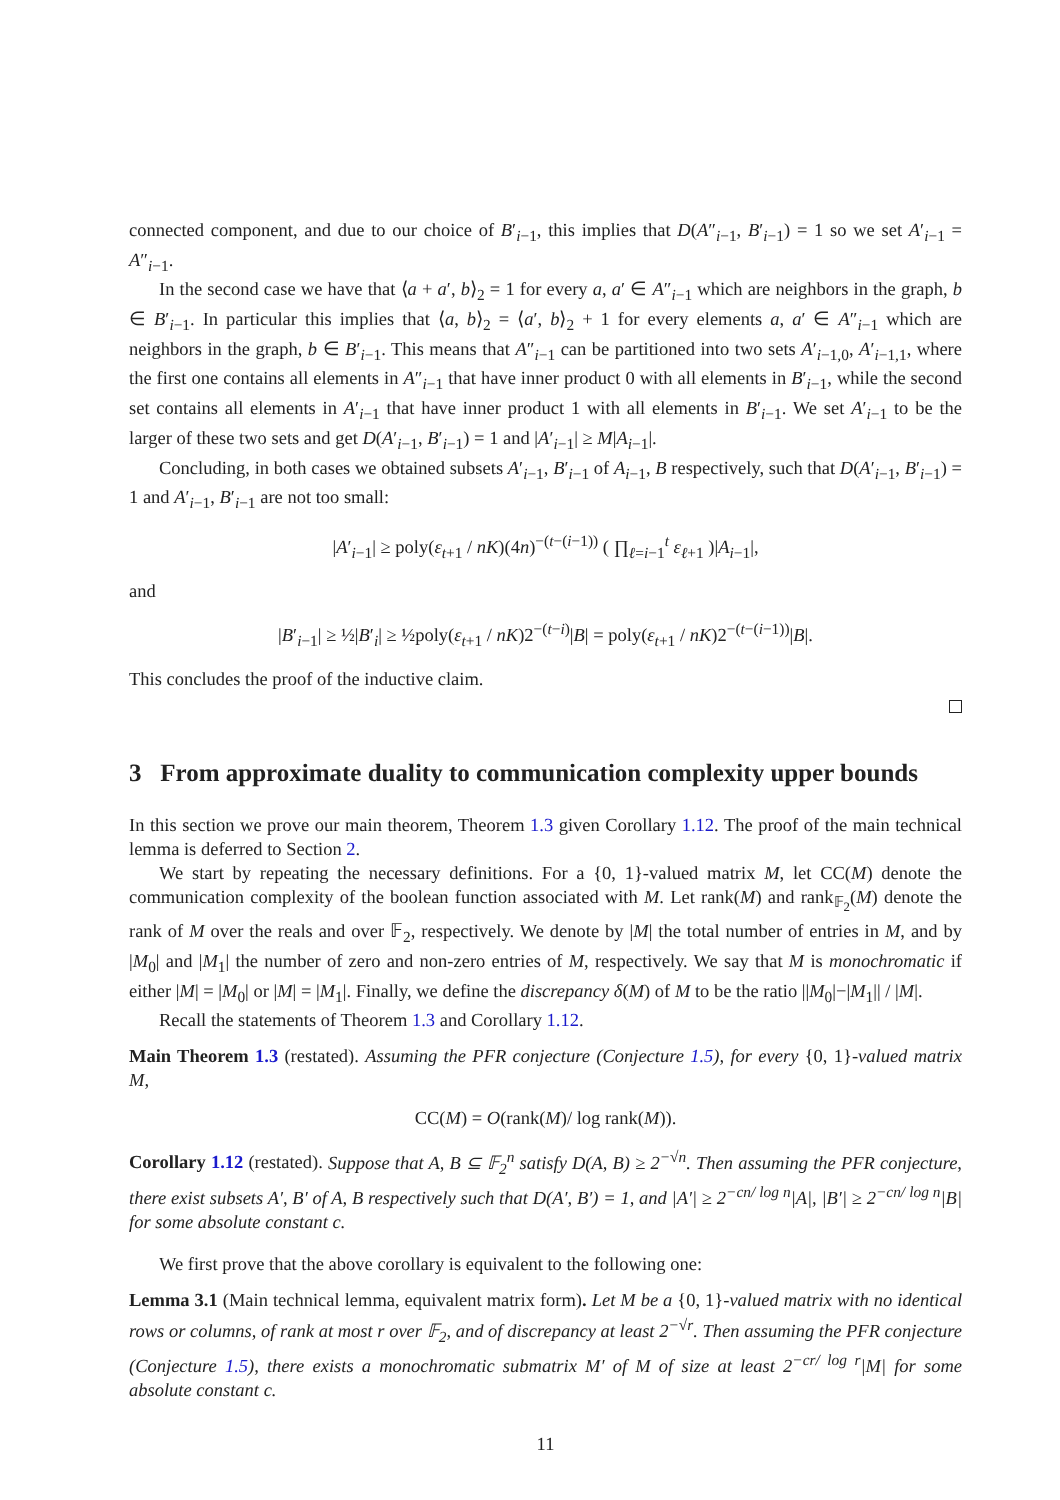connected component, and due to our choice of B′<sub>i−1</sub>, this implies that D(A″<sub>i−1</sub>, B′<sub>i−1</sub>) = 1 so we set A′<sub>i−1</sub> = A″<sub>i−1</sub>.
In the second case we have that ⟨a + a′, b⟩<sub>2</sub> = 1 for every a, a′ ∈ A″<sub>i−1</sub> which are neighbors in the graph, b ∈ B′<sub>i−1</sub>. In particular this implies that ⟨a, b⟩<sub>2</sub> = ⟨a′, b⟩<sub>2</sub> + 1 for every elements a, a′ ∈ A″<sub>i−1</sub> which are neighbors in the graph, b ∈ B′<sub>i−1</sub>. This means that A″<sub>i−1</sub> can be partitioned into two sets A′<sub>i−1,0</sub>, A′<sub>i−1,1</sub>, where the first one contains all elements in A″<sub>i−1</sub> that have inner product 0 with all elements in B′<sub>i−1</sub>, while the second set contains all elements in A′<sub>i−1</sub> that have inner product 1 with all elements in B′<sub>i−1</sub>. We set A′<sub>i−1</sub> to be the larger of these two sets and get D(A′<sub>i−1</sub>, B′<sub>i−1</sub>) = 1 and |A′<sub>i−1</sub>| ≥ M|A<sub>i−1</sub>|.
Concluding, in both cases we obtained subsets A′<sub>i−1</sub>, B′<sub>i−1</sub> of A<sub>i−1</sub>, B respectively, such that D(A′<sub>i−1</sub>, B′<sub>i−1</sub>) = 1 and A′<sub>i−1</sub>, B′<sub>i−1</sub> are not too small:
|A′<sub>i−1</sub>| ≥ poly(ε<sub>t+1</sub> / nK)(4n)<sup>−(t−(i−1))</sup> ( ∏<sub>ℓ=i−1</sub><sup>t</sup> ε<sub>ℓ+1</sub> )|A<sub>i−1</sub>|,
and
|B′<sub>i−1</sub>| ≥ ½|B′<sub>i</sub>| ≥ ½poly(ε<sub>t+1</sub> / nK)2<sup>−(t−i)</sup>|B| = poly(ε<sub>t+1</sub> / nK)2<sup>−(t−(i−1))</sup>|B|.
This concludes the proof of the inductive claim.
3 From approximate duality to communication complexity upper bounds
In this section we prove our main theorem, Theorem 1.3 given Corollary 1.12. The proof of the main technical lemma is deferred to Section 2.
We start by repeating the necessary definitions. For a {0, 1}-valued matrix M, let CC(M) denote the communication complexity of the boolean function associated with M. Let rank(M) and rank<sub>𝔽<sub>2</sub></sub>(M) denote the rank of M over the reals and over 𝔽<sub>2</sub>, respectively. We denote by |M| the total number of entries in M, and by |M<sub>0</sub>| and |M<sub>1</sub>| the number of zero and non-zero entries of M, respectively. We say that M is monochromatic if either |M| = |M<sub>0</sub>| or |M| = |M<sub>1</sub>|. Finally, we define the discrepancy δ(M) of M to be the ratio ||M<sub>0</sub>|−|M<sub>1</sub>|| / |M|.
Recall the statements of Theorem 1.3 and Corollary 1.12.
Main Theorem 1.3 (restated). Assuming the PFR conjecture (Conjecture 1.5), for every {0, 1}-valued matrix M,
CC(M) = O(rank(M)/ log rank(M)).
Corollary 1.12 (restated). Suppose that A, B ⊆ 𝔽<sub>2</sub><sup>n</sup> satisfy D(A, B) ≥ 2<sup>−√n</sup>. Then assuming the PFR conjecture, there exist subsets A′, B′ of A, B respectively such that D(A′, B′) = 1, and |A′| ≥ 2<sup>−cn/ log n</sup>|A|, |B′| ≥ 2<sup>−cn/ log n</sup>|B| for some absolute constant c.
We first prove that the above corollary is equivalent to the following one:
Lemma 3.1 (Main technical lemma, equivalent matrix form). Let M be a {0, 1}-valued matrix with no identical rows or columns, of rank at most r over 𝔽<sub>2</sub>, and of discrepancy at least 2<sup>−√r</sup>. Then assuming the PFR conjecture (Conjecture 1.5), there exists a monochromatic submatrix M′ of M of size at least 2<sup>−cr/ log r</sup>|M| for some absolute constant c.
11